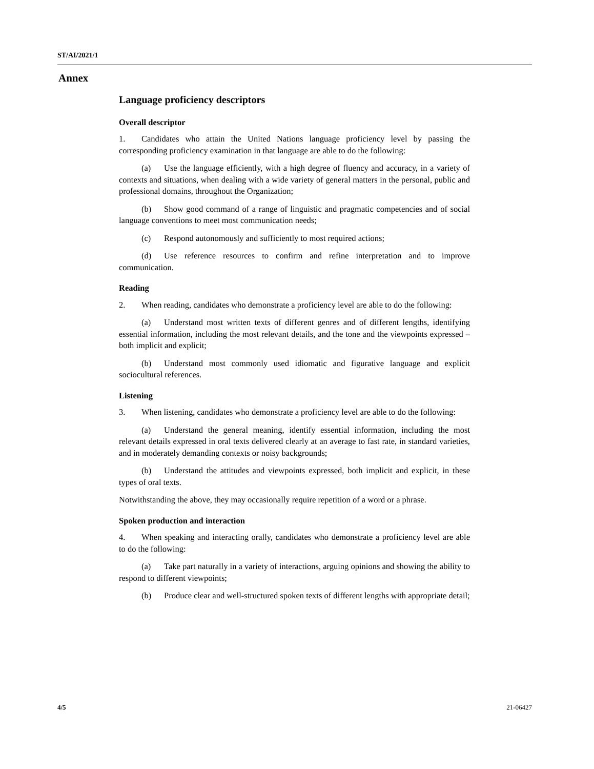ST/AI/2021/1
Annex
Language proficiency descriptors
Overall descriptor
1. Candidates who attain the United Nations language proficiency level by passing the corresponding proficiency examination in that language are able to do the following:
(a) Use the language efficiently, with a high degree of fluency and accuracy, in a variety of contexts and situations, when dealing with a wide variety of general matters in the personal, public and professional domains, throughout the Organization;
(b) Show good command of a range of linguistic and pragmatic competencies and of social language conventions to meet most communication needs;
(c) Respond autonomously and sufficiently to most required actions;
(d) Use reference resources to confirm and refine interpretation and to improve communication.
Reading
2. When reading, candidates who demonstrate a proficiency level are able to do the following:
(a) Understand most written texts of different genres and of different lengths, identifying essential information, including the most relevant details, and the tone and the viewpoints expressed – both implicit and explicit;
(b) Understand most commonly used idiomatic and figurative language and explicit sociocultural references.
Listening
3. When listening, candidates who demonstrate a proficiency level are able to do the following:
(a) Understand the general meaning, identify essential information, including the most relevant details expressed in oral texts delivered clearly at an average to fast rate, in standard varieties, and in moderately demanding contexts or noisy backgrounds;
(b) Understand the attitudes and viewpoints expressed, both implicit and explicit, in these types of oral texts.
Notwithstanding the above, they may occasionally require repetition of a word or a phrase.
Spoken production and interaction
4. When speaking and interacting orally, candidates who demonstrate a proficiency level are able to do the following:
(a) Take part naturally in a variety of interactions, arguing opinions and showing the ability to respond to different viewpoints;
(b) Produce clear and well-structured spoken texts of different lengths with appropriate detail;
4/5 21-06427